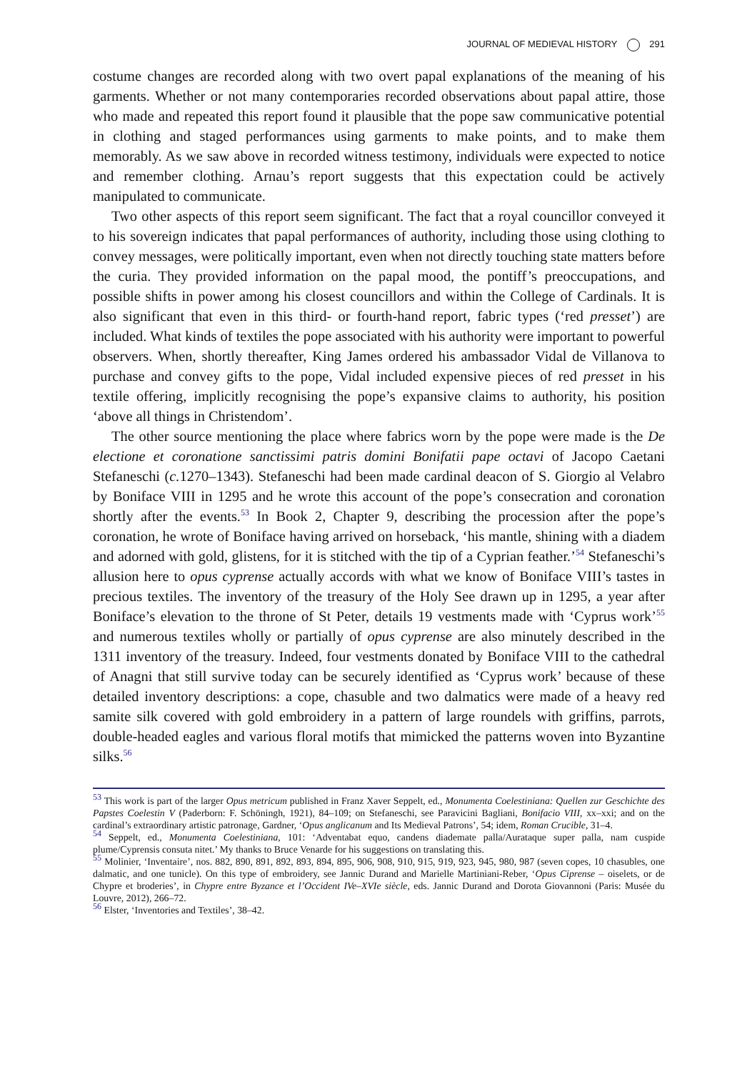JOURNAL OF MEDIEVAL HISTORY 291
costume changes are recorded along with two overt papal explanations of the meaning of his garments. Whether or not many contemporaries recorded observations about papal attire, those who made and repeated this report found it plausible that the pope saw communicative potential in clothing and staged performances using garments to make points, and to make them memorably. As we saw above in recorded witness testimony, individuals were expected to notice and remember clothing. Arnau’s report suggests that this expectation could be actively manipulated to communicate.
Two other aspects of this report seem significant. The fact that a royal councillor conveyed it to his sovereign indicates that papal performances of authority, including those using clothing to convey messages, were politically important, even when not directly touching state matters before the curia. They provided information on the papal mood, the pontiff’s preoccupations, and possible shifts in power among his closest councillors and within the College of Cardinals. It is also significant that even in this third- or fourth-hand report, fabric types (‘red presset’) are included. What kinds of textiles the pope associated with his authority were important to powerful observers. When, shortly thereafter, King James ordered his ambassador Vidal de Villanova to purchase and convey gifts to the pope, Vidal included expensive pieces of red presset in his textile offering, implicitly recognising the pope’s expansive claims to authority, his position ‘above all things in Christendom’.
The other source mentioning the place where fabrics worn by the pope were made is the De electione et coronatione sanctissimi patris domini Bonifatii pape octavi of Jacopo Caetani Stefaneschi (c. 1270–1343). Stefaneschi had been made cardinal deacon of S. Giorgio al Velabro by Boniface VIII in 1295 and he wrote this account of the pope’s consecration and coronation shortly after the events.<sup>53</sup> In Book 2, Chapter 9, describing the procession after the pope’s coronation, he wrote of Boniface having arrived on horseback, ‘his mantle, shining with a diadem and adorned with gold, glistens, for it is stitched with the tip of a Cyprian feather.’<sup>54</sup> Stefaneschi’s allusion here to opus cyprense actually accords with what we know of Boniface VIII’s tastes in precious textiles. The inventory of the treasury of the Holy See drawn up in 1295, a year after Boniface’s elevation to the throne of St Peter, details 19 vestments made with ‘Cyprus work’<sup>55</sup> and numerous textiles wholly or partially of opus cyprense are also minutely described in the 1311 inventory of the treasury. Indeed, four vestments donated by Boniface VIII to the cathedral of Anagni that still survive today can be securely identified as ‘Cyprus work’ because of these detailed inventory descriptions: a cope, chasuble and two dalmatics were made of a heavy red samite silk covered with gold embroidery in a pattern of large roundels with griffins, parrots, double-headed eagles and various floral motifs that mimicked the patterns woven into Byzantine silks.<sup>56</sup>
<sup>53</sup> This work is part of the larger Opus metricum published in Franz Xaver Seppelt, ed., Monumenta Coelestiniana: Quellen zur Geschichte des Papstes Coelestin V (Paderborn: F. Schöningh, 1921), 84–109; on Stefaneschi, see Paravicini Bagliani, Bonifacio VIII, xx–xxi; and on the cardinal’s extraordinary artistic patronage, Gardner, ‘Opus anglicanum and Its Medieval Patrons’, 54; idem, Roman Crucible, 31–4.
<sup>54</sup> Seppelt, ed., Monumenta Coelestiniana, 101: ‘Adventabat equo, candens diademate palla/Aurataque super palla, nam cuspide plume/Cyprensis consuta nitet.’ My thanks to Bruce Venarde for his suggestions on translating this.
<sup>55</sup> Molinier, ‘Inventaire’, nos. 882, 890, 891, 892, 893, 894, 895, 906, 908, 910, 915, 919, 923, 945, 980, 987 (seven copes, 10 chasubles, one dalmatic, and one tunicle). On this type of embroidery, see Jannic Durand and Marielle Martiniani-Reber, ‘Opus Ciprense – oiselets, or de Chypre et broderies’, in Chypre entre Byzance et l’Occident IVe–XVIe siècle, eds. Jannic Durand and Dorota Giovannoni (Paris: Musée du Louvre, 2012), 266–72.
<sup>56</sup> Elster, ‘Inventories and Textiles’, 38–42.